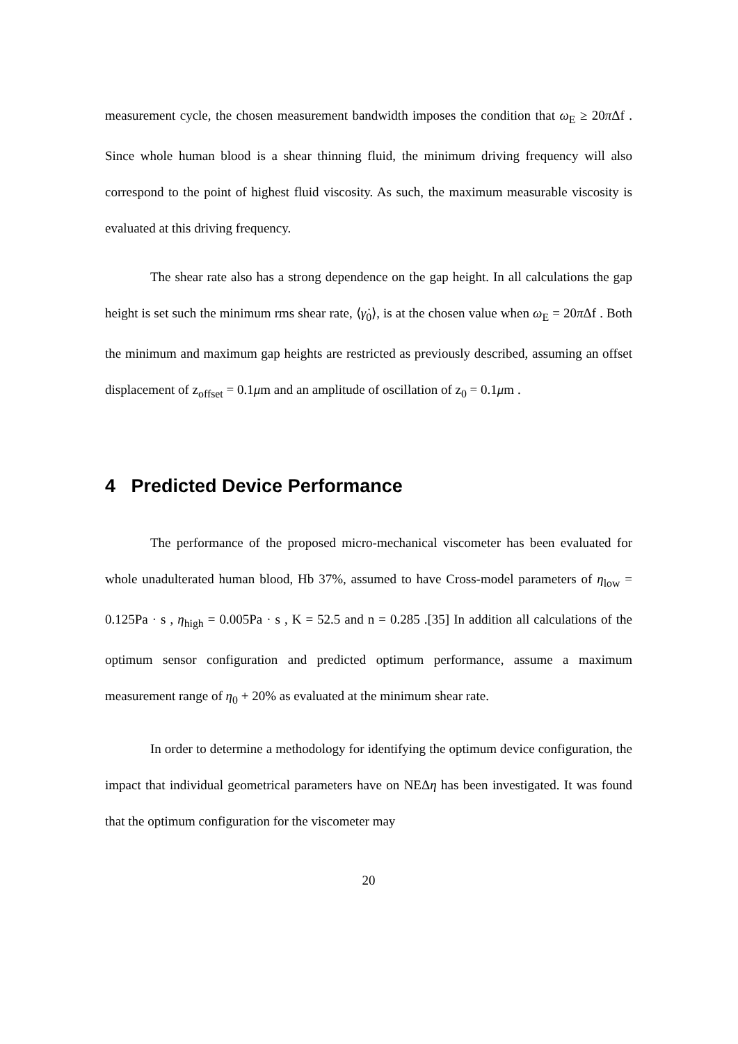measurement cycle, the chosen measurement bandwidth imposes the condition that ω<sub>E</sub> ≥ 20π Δf . Since whole human blood is a shear thinning fluid, the minimum driving frequency will also correspond to the point of highest fluid viscosity. As such, the maximum measurable viscosity is evaluated at this driving frequency.
The shear rate also has a strong dependence on the gap height. In all calculations the gap height is set such the minimum rms shear rate, ⟨γ̇<sub>0</sub>⟩, is at the chosen value when ω<sub>E</sub> = 20π Δf . Both the minimum and maximum gap heights are restricted as previously described, assuming an offset displacement of z<sub>offset</sub> = 0.1μm and an amplitude of oscillation of z<sub>0</sub> = 0.1μm .
4 Predicted Device Performance
The performance of the proposed micro-mechanical viscometer has been evaluated for whole unadulterated human blood, Hb 37%, assumed to have Cross-model parameters of η<sub>low</sub> = 0.125Pa · s , η<sub>high</sub> = 0.005Pa · s , K = 52.5 and n = 0.285 .[35] In addition all calculations of the optimum sensor configuration and predicted optimum performance, assume a maximum measurement range of η<sub>0</sub> + 20% as evaluated at the minimum shear rate.
In order to determine a methodology for identifying the optimum device configuration, the impact that individual geometrical parameters have on NEΔη has been investigated. It was found that the optimum configuration for the viscometer may
20